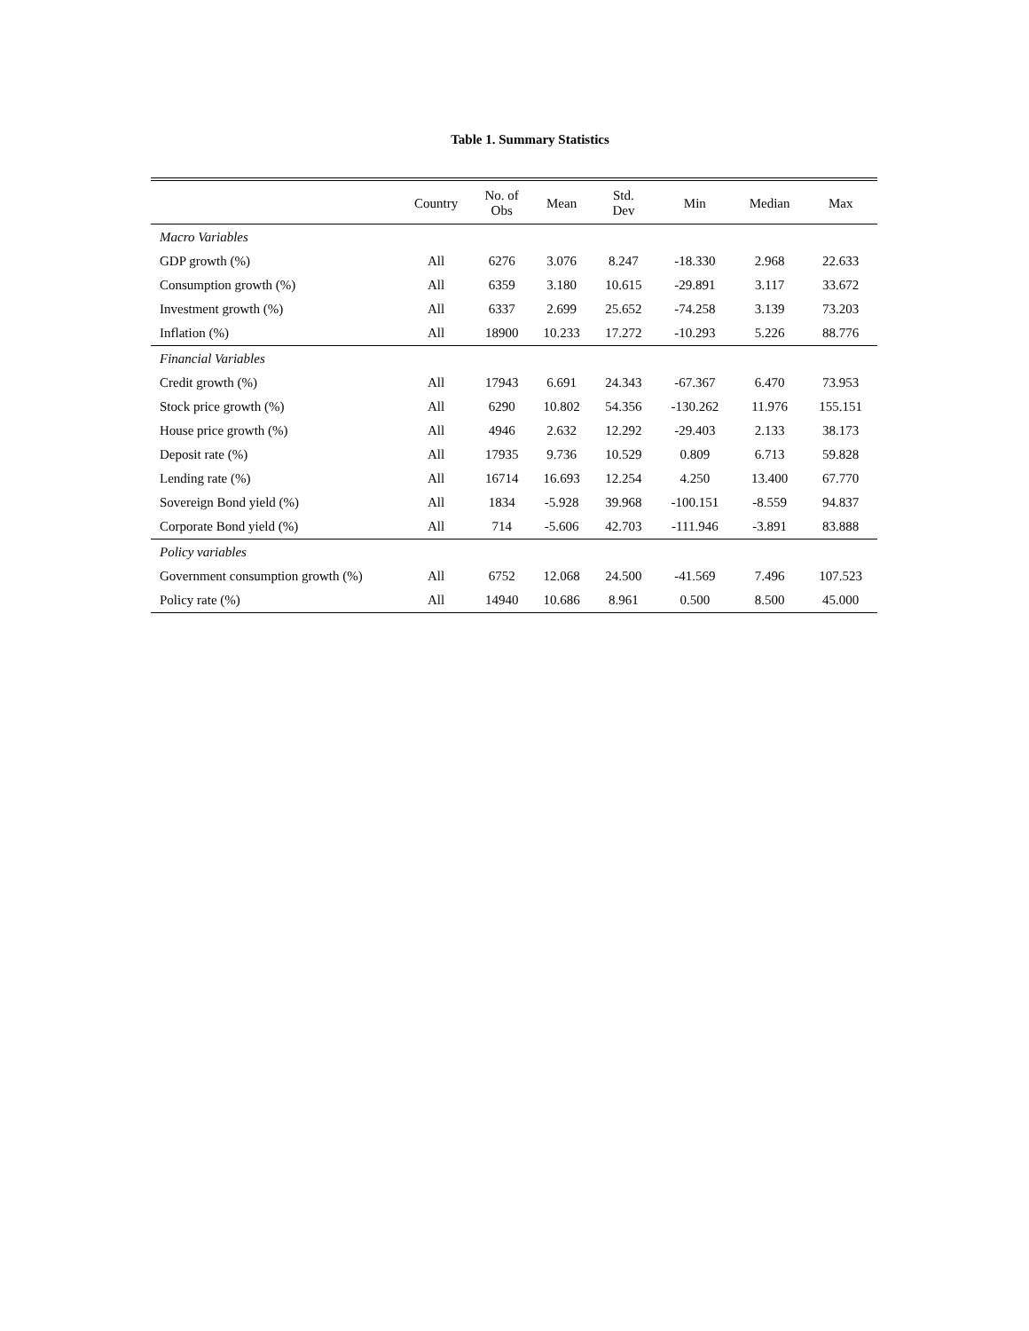Table 1. Summary Statistics
| | Country | No. of Obs | Mean | Std. Dev | Min | Median | Max |
| --- | --- | --- | --- | --- | --- | --- | --- |
| Macro Variables | | | | | | | |
| GDP growth (%) | All | 6276 | 3.076 | 8.247 | -18.330 | 2.968 | 22.633 |
| Consumption growth (%) | All | 6359 | 3.180 | 10.615 | -29.891 | 3.117 | 33.672 |
| Investment growth (%) | All | 6337 | 2.699 | 25.652 | -74.258 | 3.139 | 73.203 |
| Inflation (%) | All | 18900 | 10.233 | 17.272 | -10.293 | 5.226 | 88.776 |
| Financial Variables | | | | | | | |
| Credit growth (%) | All | 17943 | 6.691 | 24.343 | -67.367 | 6.470 | 73.953 |
| Stock price growth (%) | All | 6290 | 10.802 | 54.356 | -130.262 | 11.976 | 155.151 |
| House price growth (%) | All | 4946 | 2.632 | 12.292 | -29.403 | 2.133 | 38.173 |
| Deposit rate (%) | All | 17935 | 9.736 | 10.529 | 0.809 | 6.713 | 59.828 |
| Lending rate (%) | All | 16714 | 16.693 | 12.254 | 4.250 | 13.400 | 67.770 |
| Sovereign Bond yield (%) | All | 1834 | -5.928 | 39.968 | -100.151 | -8.559 | 94.837 |
| Corporate Bond yield (%) | All | 714 | -5.606 | 42.703 | -111.946 | -3.891 | 83.888 |
| Policy variables | | | | | | | |
| Government consumption growth (%) | All | 6752 | 12.068 | 24.500 | -41.569 | 7.496 | 107.523 |
| Policy rate (%) | All | 14940 | 10.686 | 8.961 | 0.500 | 8.500 | 45.000 |